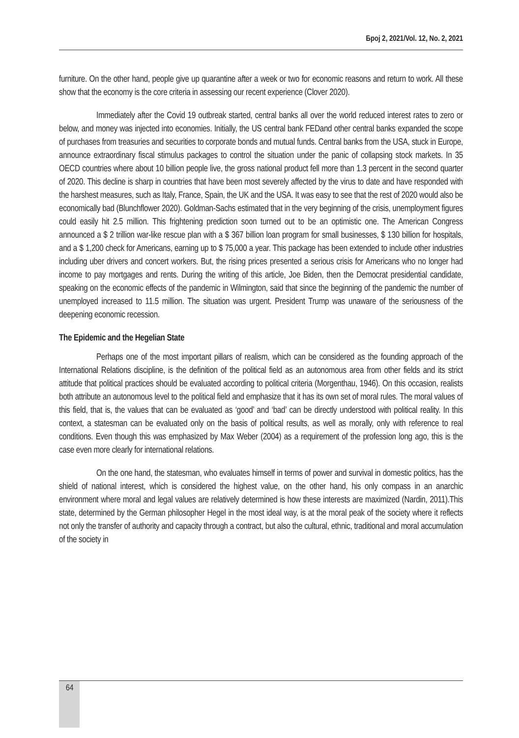Број 2, 2021/Vol. 12, No. 2, 2021
furniture. On the other hand, people give up quarantine after a week or two for economic reasons and return to work. All these show that the economy is the core criteria in assessing our recent experience (Clover 2020).
Immediately after the Covid 19 outbreak started, central banks all over the world reduced interest rates to zero or below, and money was injected into economies. Initially, the US central bank FEDand other central banks expanded the scope of purchases from treasuries and securities to corporate bonds and mutual funds. Central banks from the USA, stuck in Europe, announce extraordinary fiscal stimulus packages to control the situation under the panic of collapsing stock markets. In 35 OECD countries where about 10 billion people live, the gross national product fell more than 1.3 percent in the second quarter of 2020. This decline is sharp in countries that have been most severely affected by the virus to date and have responded with the harshest measures, such as Italy, France, Spain, the UK and the USA. It was easy to see that the rest of 2020 would also be economically bad (Blunchflower 2020). Goldman-Sachs estimated that in the very beginning of the crisis, unemployment figures could easily hit 2.5 million. This frightening prediction soon turned out to be an optimistic one. The American Congress announced a $ 2 trillion war-like rescue plan with a $ 367 billion loan program for small businesses, $ 130 billion for hospitals, and a $ 1,200 check for Americans, earning up to $ 75,000 a year. This package has been extended to include other industries including uber drivers and concert workers. But, the rising prices presented a serious crisis for Americans who no longer had income to pay mortgages and rents. During the writing of this article, Joe Biden, then the Democrat presidential candidate, speaking on the economic effects of the pandemic in Wilmington, said that since the beginning of the pandemic the number of unemployed increased to 11.5 million. The situation was urgent. President Trump was unaware of the seriousness of the deepening economic recession.
The Epidemic and the Hegelian State
Perhaps one of the most important pillars of realism, which can be considered as the founding approach of the International Relations discipline, is the definition of the political field as an autonomous area from other fields and its strict attitude that political practices should be evaluated according to political criteria (Morgenthau, 1946). On this occasion, realists both attribute an autonomous level to the political field and emphasize that it has its own set of moral rules. The moral values of this field, that is, the values that can be evaluated as ‘good’ and ‘bad’ can be directly understood with political reality. In this context, a statesman can be evaluated only on the basis of political results, as well as morally, only with reference to real conditions. Even though this was emphasized by Max Weber (2004) as a requirement of the profession long ago, this is the case even more clearly for international relations.
On the one hand, the statesman, who evaluates himself in terms of power and survival in domestic politics, has the shield of national interest, which is considered the highest value, on the other hand, his only compass in an anarchic environment where moral and legal values are relatively determined is how these interests are maximized (Nardin, 2011).This state, determined by the German philosopher Hegel in the most ideal way, is at the moral peak of the society where it reflects not only the transfer of authority and capacity through a contract, but also the cultural, ethnic, traditional and moral accumulation of the society in
64